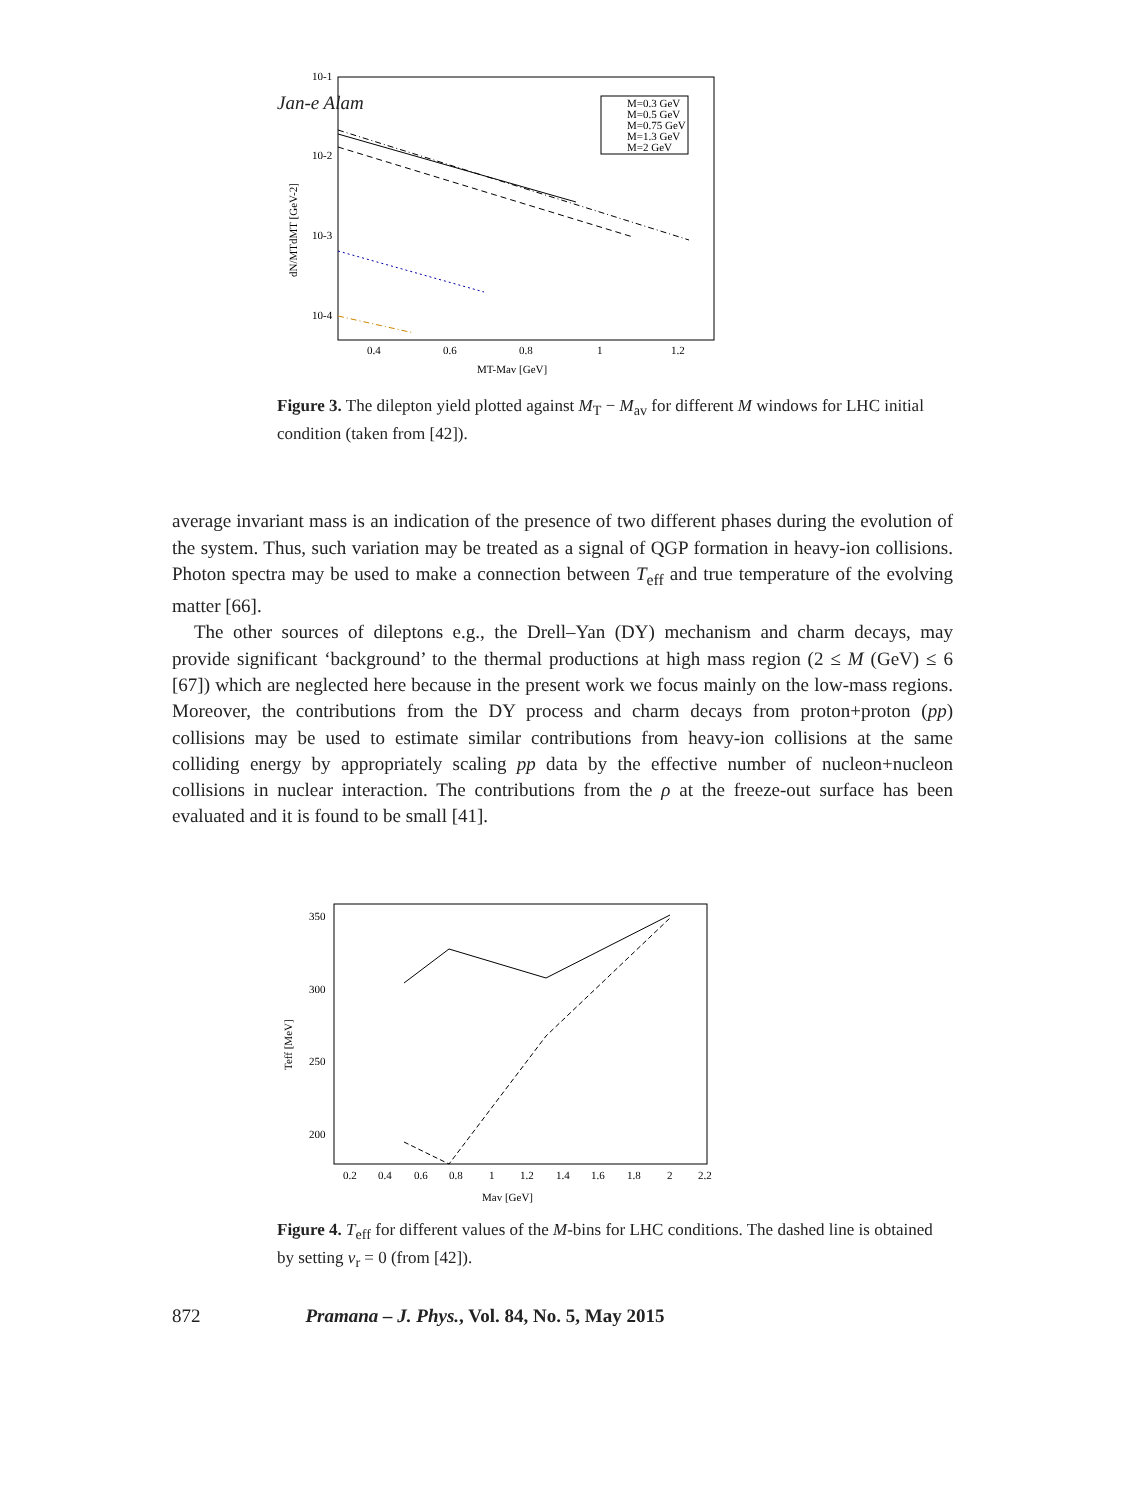Jan-e Alam
10-1
10-2
10-3
10-4
0.4
0.6
0.8
1
1.2
MT-Mav [GeV]
dN/MTdMT [GeV-2]
M=0.3 GeV
M=0.5 GeV
M=0.75 GeV
M=1.3 GeV
M=2 GeV
Figure 3. The dilepton yield plotted against M<sub>T</sub> − M<sub>av</sub> for different M windows for LHC initial condition (taken from [42]).
average invariant mass is an indication of the presence of two different phases during the evolution of the system. Thus, such variation may be treated as a signal of QGP formation in heavy-ion collisions. Photon spectra may be used to make a connection between T<sub>eff</sub> and true temperature of the evolving matter [66].
The other sources of dileptons e.g., the Drell–Yan (DY) mechanism and charm decays, may provide significant ‘background’ to the thermal productions at high mass region (2 ≤ M (GeV) ≤ 6 [67]) which are neglected here because in the present work we focus mainly on the low-mass regions. Moreover, the contributions from the DY process and charm decays from proton+proton (pp) collisions may be used to estimate similar contributions from heavy-ion collisions at the same colliding energy by appropriately scaling pp data by the effective number of nucleon+nucleon collisions in nuclear interaction. The contributions from the ρ at the freeze-out surface has been evaluated and it is found to be small [41].
350
300
250
200
0.2
0.4
0.6
0.8
1
1.2
1.4
1.6
1.8
2
2.2
Mav [GeV]
Teff [MeV]
Figure 4. T<sub>eff</sub> for different values of the M-bins for LHC conditions. The dashed line is obtained by setting v<sub>r</sub> = 0 (from [42]).
872 Pramana – J. Phys., Vol. 84, No. 5, May 2015